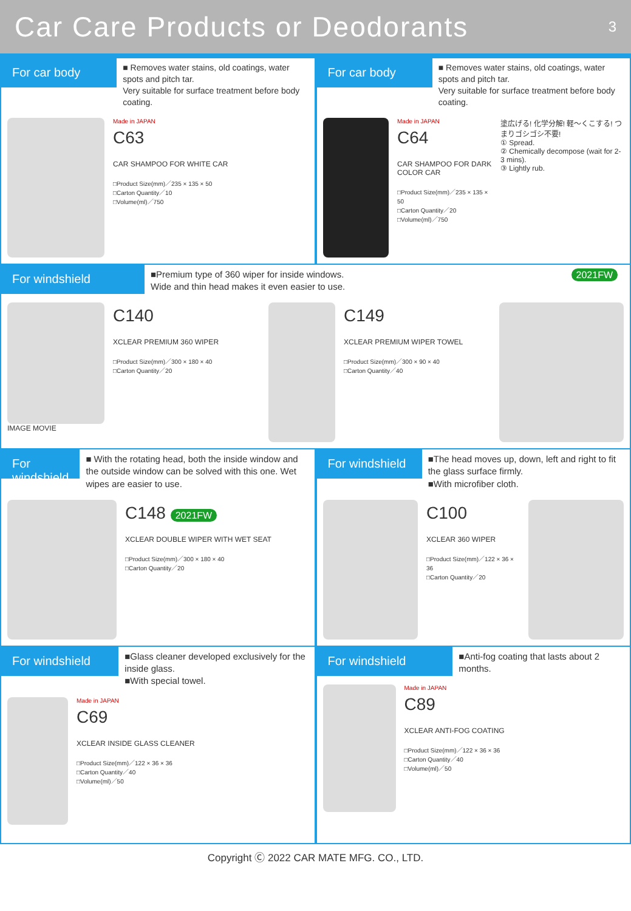Car Care Products or Deodorants
3
For car body
■ Removes water stains, old coatings, water spots and pitch tar.
Very suitable for surface treatment before body coating.
Made in JAPAN
C63
CAR SHAMPOO FOR WHITE CAR
□Product Size(mm)／235 × 135 × 50
□Carton Quantity／10
□Volume(ml)／750
For car body
■ Removes water stains, old coatings, water spots and pitch tar.
Very suitable for surface treatment before body coating.
Made in JAPAN
C64
CAR SHAMPOO FOR DARK COLOR CAR
□Product Size(mm)／235 × 135 × 50
□Carton Quantity／20
□Volume(ml)／750
塗広げる! 化学分解! 軽～くこする! つまりゴシゴシ不要!
① Spread.
② Chemically decompose (wait for 2-3 mins).
③ Lightly rub.
For windshield
■Premium type of 360 wiper for inside windows.
Wide and thin head makes it even easier to use.
2021FW
IMAGE MOVIE
C140
XCLEAR PREMIUM 360 WIPER
□Product Size(mm)／300 × 180 × 40
□Carton Quantity／20
C149
XCLEAR PREMIUM WIPER TOWEL
□Product Size(mm)／300 × 90 × 40
□Carton Quantity／40
For windshield
■ With the rotating head, both the inside window and the outside window can be solved with this one. Wet wipes are easier to use.
C148 2021FW
XCLEAR DOUBLE WIPER WITH WET SEAT
□Product Size(mm)／300 × 180 × 40
□Carton Quantity／20
For windshield
■The head moves up, down, left and right to fit the glass surface firmly.
■With microfiber cloth.
C100
XCLEAR 360 WIPER
□Product Size(mm)／122 × 36 × 36
□Carton Quantity／20
For windshield
■Glass cleaner developed exclusively for the inside glass.
■With special towel.
Made in JAPAN
C69
XCLEAR INSIDE GLASS CLEANER
□Product Size(mm)／122 × 36 × 36
□Carton Quantity／40
□Volume(ml)／50
For windshield
■Anti-fog coating that lasts about 2 months.
Made in JAPAN
C89
XCLEAR ANTI-FOG COATING
□Product Size(mm)／122 × 36 × 36
□Carton Quantity／40
□Volume(ml)／50
Copyright Ⓒ 2022 CAR MATE MFG. CO., LTD.